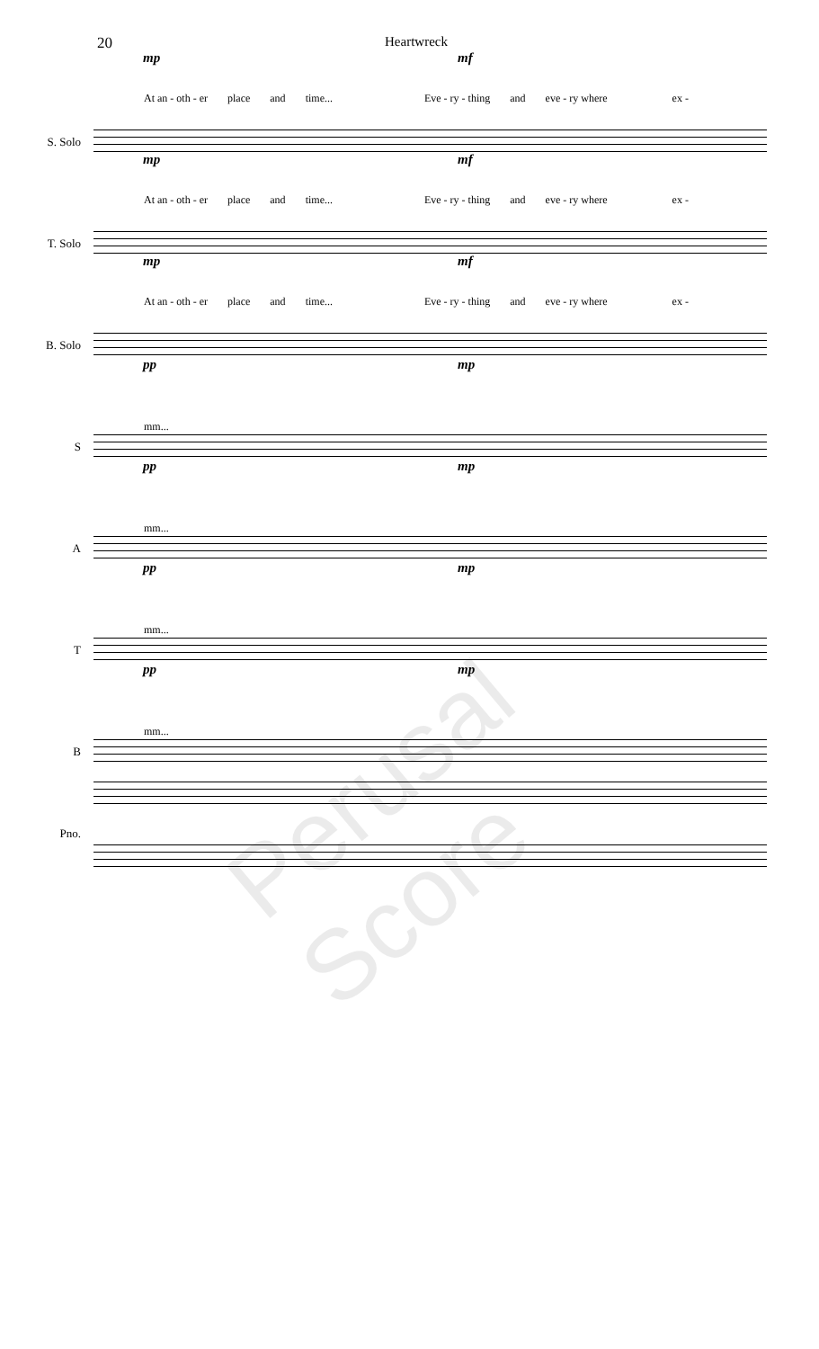20 Heartwreck
S. Solo
mp mf
At an - oth - er place and time... Eve - ry - thing and eve - ry where ex -
T. Solo
mp mf
At an - oth - er place and time... Eve - ry - thing and eve - ry where ex -
B. Solo
mp mf
At an - oth - er place and time... Eve - ry - thing and eve - ry where ex -
S
pp mp
mm...
A
pp mp
mm...
T
pp mp
mm...
B
pp mp
mm...
Pno.
Perusal Score